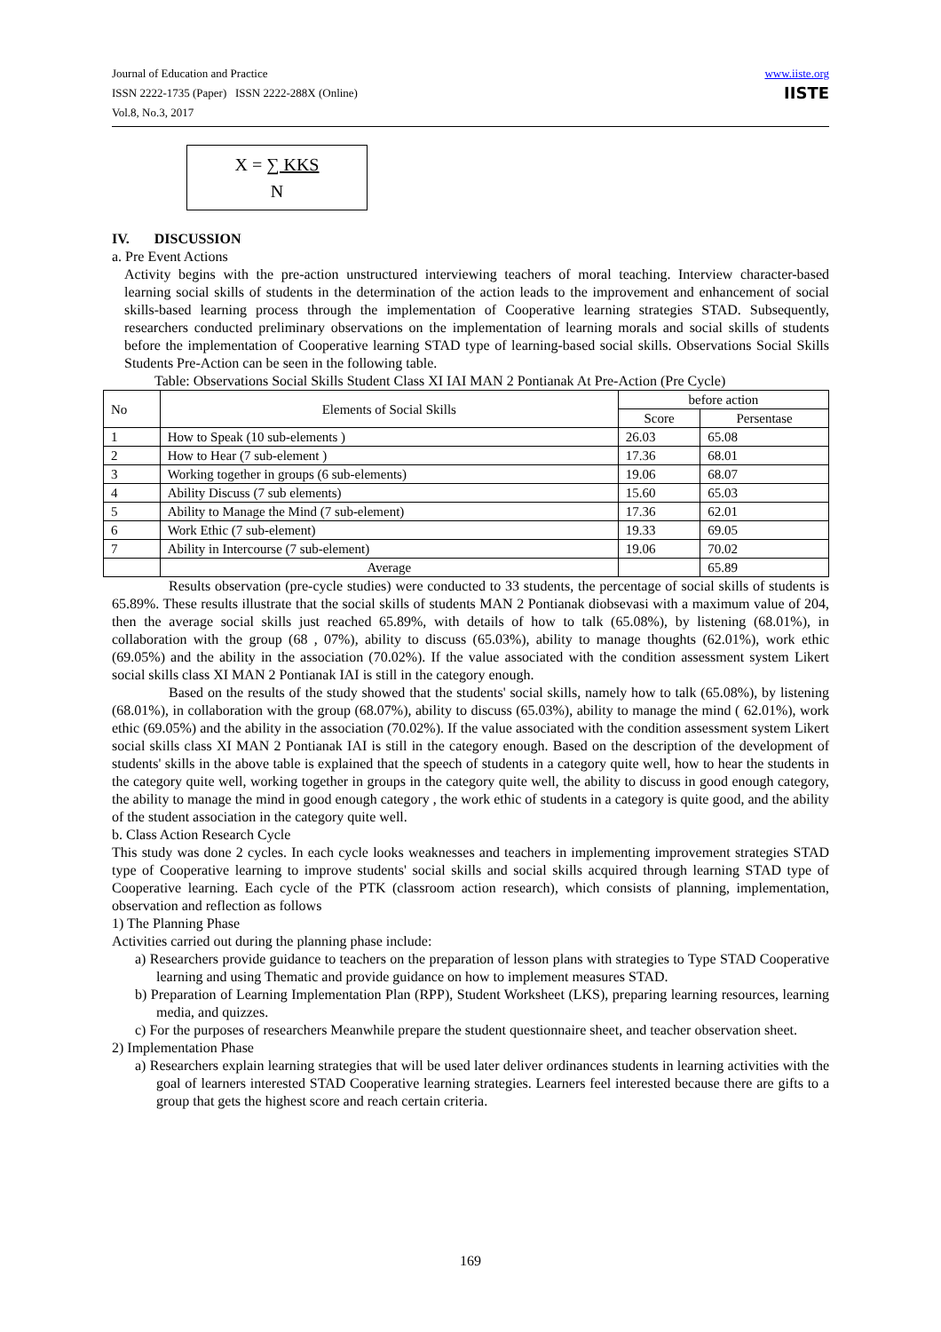Journal of Education and Practice
ISSN 2222-1735 (Paper) ISSN 2222-288X (Online)
Vol.8, No.3, 2017
www.iiste.org
IISTE
X = ∑ KKS
N
IV. DISCUSSION
a. Pre Event Actions
Activity begins with the pre-action unstructured interviewing teachers of moral teaching. Interview character-based learning social skills of students in the determination of the action leads to the improvement and enhancement of social skills-based learning process through the implementation of Cooperative learning strategies STAD. Subsequently, researchers conducted preliminary observations on the implementation of learning morals and social skills of students before the implementation of Cooperative learning STAD type of learning-based social skills. Observations Social Skills Students Pre-Action can be seen in the following table.
Table: Observations Social Skills Student Class XI IAI MAN 2 Pontianak At Pre-Action (Pre Cycle)
| No | Elements of Social Skills | before action | |
| --- | --- | --- | --- |
| | | Score | Persentase |
| 1 | How to Speak (10 sub-elements ) | 26.03 | 65.08 |
| 2 | How to Hear (7 sub-element ) | 17.36 | 68.01 |
| 3 | Working together in groups (6 sub-elements) | 19.06 | 68.07 |
| 4 | Ability Discuss (7 sub elements) | 15.60 | 65.03 |
| 5 | Ability to Manage the Mind (7 sub-element) | 17.36 | 62.01 |
| 6 | Work Ethic (7 sub-element) | 19.33 | 69.05 |
| 7 | Ability in Intercourse (7 sub-element) | 19.06 | 70.02 |
| | Average | | 65.89 |
Results observation (pre-cycle studies) were conducted to 33 students, the percentage of social skills of students is 65.89%. These results illustrate that the social skills of students MAN 2 Pontianak diobsevasi with a maximum value of 204, then the average social skills just reached 65.89%, with details of how to talk (65.08%), by listening (68.01%), in collaboration with the group (68 , 07%), ability to discuss (65.03%), ability to manage thoughts (62.01%), work ethic (69.05%) and the ability in the association (70.02%). If the value associated with the condition assessment system Likert social skills class XI MAN 2 Pontianak IAI is still in the category enough.
Based on the results of the study showed that the students' social skills, namely how to talk (65.08%), by listening (68.01%), in collaboration with the group (68.07%), ability to discuss (65.03%), ability to manage the mind ( 62.01%), work ethic (69.05%) and the ability in the association (70.02%). If the value associated with the condition assessment system Likert social skills class XI MAN 2 Pontianak IAI is still in the category enough. Based on the description of the development of students' skills in the above table is explained that the speech of students in a category quite well, how to hear the students in the category quite well, working together in groups in the category quite well, the ability to discuss in good enough category, the ability to manage the mind in good enough category , the work ethic of students in a category is quite good, and the ability of the student association in the category quite well.
b. Class Action Research Cycle
This study was done 2 cycles. In each cycle looks weaknesses and teachers in implementing improvement strategies STAD type of Cooperative learning to improve students' social skills and social skills acquired through learning STAD type of Cooperative learning. Each cycle of the PTK (classroom action research), which consists of planning, implementation, observation and reflection as follows
1) The Planning Phase
Activities carried out during the planning phase include:
a) Researchers provide guidance to teachers on the preparation of lesson plans with strategies to Type STAD Cooperative learning and using Thematic and provide guidance on how to implement measures STAD.
b) Preparation of Learning Implementation Plan (RPP), Student Worksheet (LKS), preparing learning resources, learning media, and quizzes.
c) For the purposes of researchers Meanwhile prepare the student questionnaire sheet, and teacher observation sheet.
2) Implementation Phase
a) Researchers explain learning strategies that will be used later deliver ordinances students in learning activities with the goal of learners interested STAD Cooperative learning strategies. Learners feel interested because there are gifts to a group that gets the highest score and reach certain criteria.
169